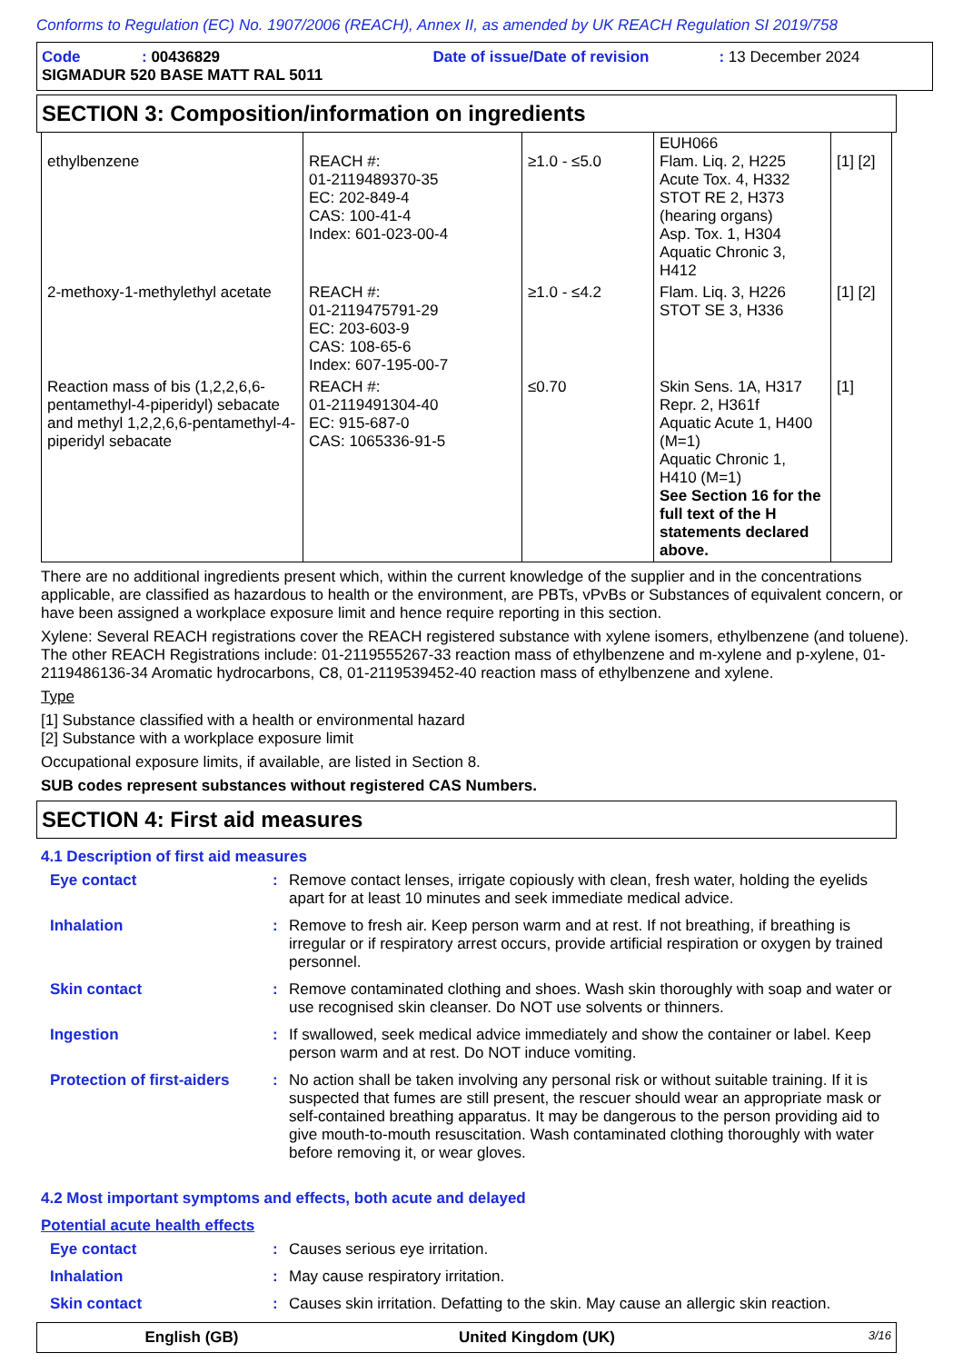Conforms to Regulation (EC) No. 1907/2006 (REACH), Annex II, as amended by UK REACH Regulation SI 2019/758
Code: 00436829 Date of issue/Date of revision: 13 December 2024
SIGMADUR 520 BASE MATT RAL 5011
SECTION 3: Composition/information on ingredients
| ethylbenzene | REACH #: 01-2119489370-35 EC: 202-849-4 CAS: 100-41-4 Index: 601-023-00-4 | ≥1.0 - ≤5.0 | EUH066 Flam. Liq. 2, H225 Acute Tox. 4, H332 STOT RE 2, H373 (hearing organs) Asp. Tox. 1, H304 Aquatic Chronic 3, H412 | [1] [2] |
| 2-methoxy-1-methylethyl acetate | REACH #: 01-2119475791-29 EC: 203-603-9 CAS: 108-65-6 Index: 607-195-00-7 | ≥1.0 - ≤4.2 | Flam. Liq. 3, H226 STOT SE 3, H336 | [1] [2] |
| Reaction mass of bis (1,2,2,6,6-pentamethyl-4-piperidyl) sebacate and methyl 1,2,2,6,6-pentamethyl-4-piperidyl sebacate | REACH #: 01-2119491304-40 EC: 915-687-0 CAS: 1065336-91-5 | ≤0.70 | Skin Sens. 1A, H317 Repr. 2, H361f Aquatic Acute 1, H400 (M=1) Aquatic Chronic 1, H410 (M=1) See Section 16 for the full text of the H statements declared above. | [1] |
There are no additional ingredients present which, within the current knowledge of the supplier and in the concentrations applicable, are classified as hazardous to health or the environment, are PBTs, vPvBs or Substances of equivalent concern, or have been assigned a workplace exposure limit and hence require reporting in this section.
Xylene: Several REACH registrations cover the REACH registered substance with xylene isomers, ethylbenzene (and toluene). The other REACH Registrations include: 01-2119555267-33 reaction mass of ethylbenzene and m-xylene and p-xylene, 01-2119486136-34 Aromatic hydrocarbons, C8, 01-2119539452-40 reaction mass of ethylbenzene and xylene.
Type
[1] Substance classified with a health or environmental hazard
[2] Substance with a workplace exposure limit
Occupational exposure limits, if available, are listed in Section 8.
SUB codes represent substances without registered CAS Numbers.
SECTION 4: First aid measures
4.1 Description of first aid measures
Eye contact: Remove contact lenses, irrigate copiously with clean, fresh water, holding the eyelids apart for at least 10 minutes and seek immediate medical advice.
Inhalation: Remove to fresh air. Keep person warm and at rest. If not breathing, if breathing is irregular or if respiratory arrest occurs, provide artificial respiration or oxygen by trained personnel.
Skin contact: Remove contaminated clothing and shoes. Wash skin thoroughly with soap and water or use recognised skin cleanser. Do NOT use solvents or thinners.
Ingestion: If swallowed, seek medical advice immediately and show the container or label. Keep person warm and at rest. Do NOT induce vomiting.
Protection of first-aiders: No action shall be taken involving any personal risk or without suitable training. If it is suspected that fumes are still present, the rescuer should wear an appropriate mask or self-contained breathing apparatus. It may be dangerous to the person providing aid to give mouth-to-mouth resuscitation. Wash contaminated clothing thoroughly with water before removing it, or wear gloves.
4.2 Most important symptoms and effects, both acute and delayed
Potential acute health effects
Eye contact: Causes serious eye irritation.
Inhalation: May cause respiratory irritation.
Skin contact: Causes skin irritation. Defatting to the skin. May cause an allergic skin reaction.
English (GB) United Kingdom (UK) 3/16